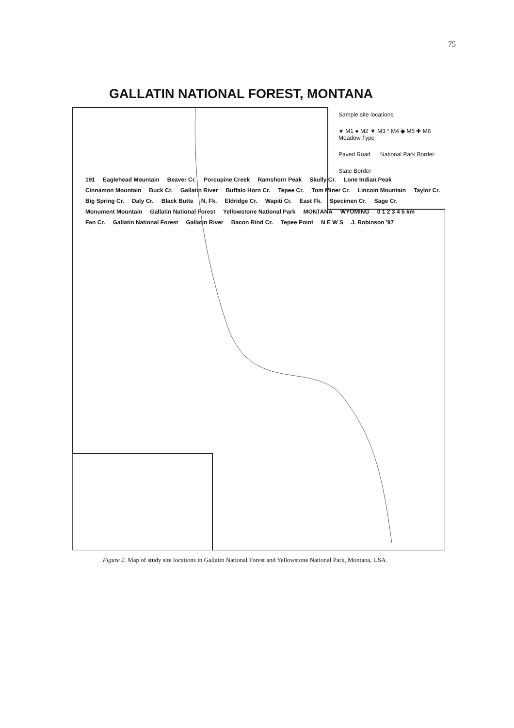75
GALLATIN NATIONAL FOREST, MONTANA
Sample site locations ★ M1 ● M2 ▼ M3 * M4 ◆ M5 ✚ M6 Meadow Type Paved Road National Park Border State Border
191 Eaglehead Mountain Beaver Cr. Porcupine Creek Ramshorn Peak Skully Cr. Lone Indian Peak Cinnamon Mountain Buck Cr. Gallatin River Buffalo Horn Cr. Tepee Cr. Tom Miner Cr. Lincoln Mountain Taylor Cr. Big Spring Cr. Daly Cr. Black Butte N. Fk. Eldridge Cr. Wapiti Cr. East Fk. Specimen Cr. Sage Cr. Monument Mountain Gallatin National Forest Yellowstone National Park MONTANA WYOMING 0 1 2 3 4 5 km Fan Cr. Gallatin National Forest Gallatin River Bacon Rind Cr. Tepee Point N E W S J. Robinson '97
Figure 2. Map of study site locations in Gallatin National Forest and Yellowstone National Park, Montana, USA.